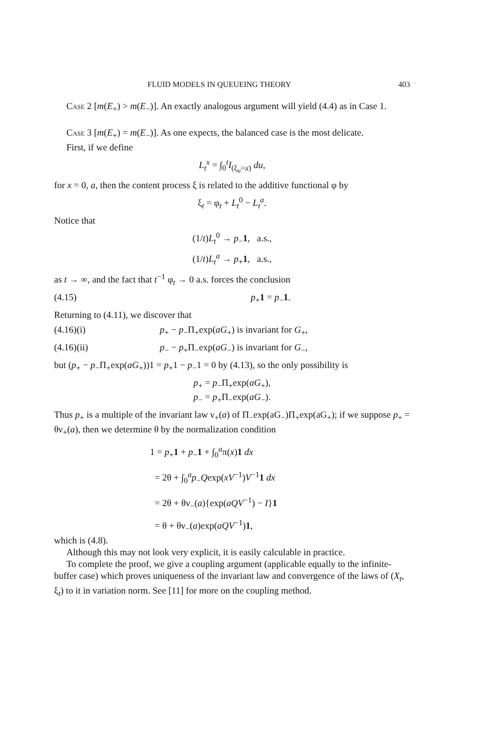FLUID MODELS IN QUEUEING THEORY 403
Case 2 [m(E<sub>+</sub>) > m(E<sub>−</sub>)]. An exactly analogous argument will yield (4.4) as in Case 1.
Case 3 [m(E<sub>+</sub>) = m(E<sub>−</sub>)]. As one expects, the balanced case is the most delicate.
First, if we define
L<sub>t</sub><sup>x</sup> = ∫<sub>0</sub><sup>t</sup>I<sub>(ξ<sub>u</sub>=x)</sub> du,
for x = 0, a, then the content process ξ is related to the additive functional φ by
ξ<sub>t</sub> = φ<sub>t</sub> + L<sub>t</sub><sup>0</sup> − L<sub>t</sub><sup>a</sup>.
Notice that
(1/t)L<sub>t</sub><sup>0</sup> → p<sub>−</sub>1, a.s.,
(1/t)L<sub>t</sub><sup>a</sup> → p<sub>+</sub>1, a.s.,
as t → ∞, and the fact that t<sup>−1</sup> φ<sub>t</sub> → 0 a.s. forces the conclusion
(4.15) p<sub>+</sub>1 = p<sub>−</sub>1.
Returning to (4.11), we discover that
(4.16)(i) p<sub>+</sub> − p<sub>−</sub>Π<sub>+</sub>exp(aG<sub>+</sub>) is invariant for G<sub>+</sub>,
(4.16)(ii) p<sub>−</sub> − p<sub>+</sub>Π<sub>−</sub>exp(aG<sub>−</sub>) is invariant for G<sub>−</sub>,
but (p<sub>+</sub> − p<sub>−</sub>Π<sub>+</sub>exp(aG<sub>+</sub>))1 = p<sub>+</sub>1 − p<sub>−</sub>1 = 0 by (4.13), so the only possibility is
p<sub>+</sub> = p<sub>−</sub>Π<sub>+</sub>exp(aG<sub>+</sub>),
p<sub>−</sub> = p<sub>+</sub>Π<sub>−</sub>exp(aG<sub>−</sub>).
Thus p<sub>+</sub> is a multiple of the invariant law ν<sub>+</sub>(a) of Π<sub>−</sub>exp(aG<sub>−</sub>)Π<sub>+</sub>exp(aG<sub>+</sub>); if we suppose p<sub>+</sub> = θν<sub>+</sub>(a), then we determine θ by the normalization condition
1 = p<sub>+</sub>1 + p<sub>−</sub>1 + ∫<sub>0</sub><sup>a</sup>π(x)1 dx
= 2θ + ∫<sub>0</sub><sup>a</sup>p<sub>−</sub>Qexp(xV<sup>−1</sup>)V<sup>−1</sup>1 dx
= 2θ + θν<sub>−</sub>(a){exp(aQV<sup>−1</sup>) − I}1
= θ + θν<sub>−</sub>(a)exp(aQV<sup>−1</sup>)1,
which is (4.8).
Although this may not look very explicit, it is easily calculable in practice.
To complete the proof, we give a coupling argument (applicable equally to the infinite-buffer case) which proves uniqueness of the invariant law and convergence of the laws of (X<sub>t</sub>, ξ<sub>t</sub>) to it in variation norm. See [11] for more on the coupling method.